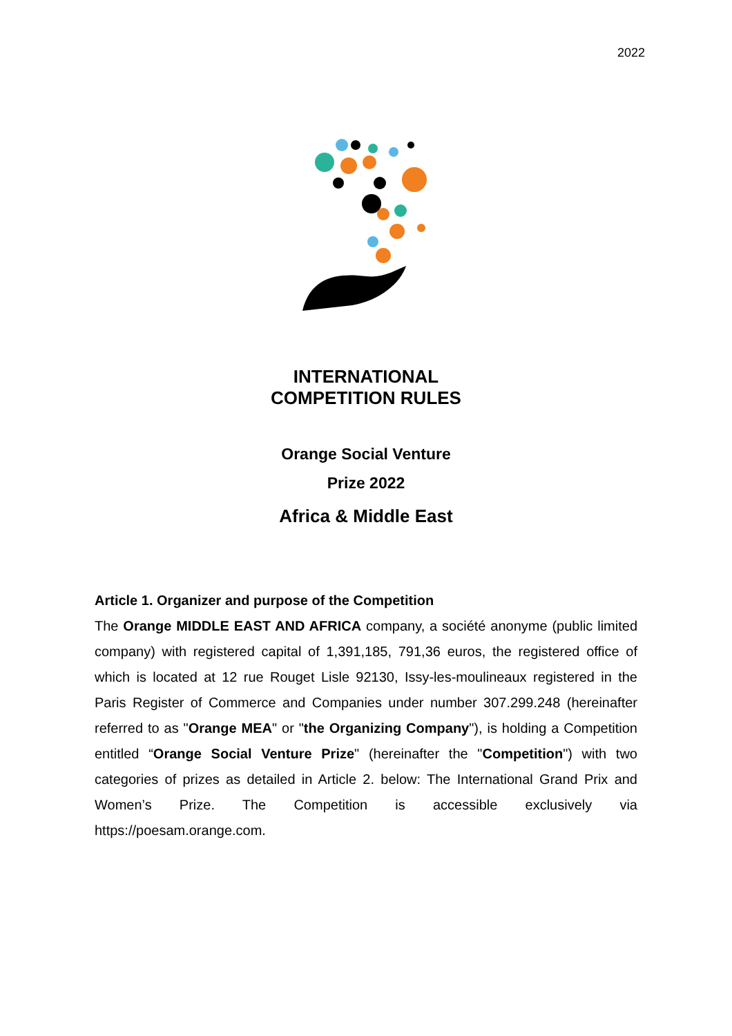2022
INTERNATIONAL
COMPETITION RULES
Orange Social Venture
Prize 2022
Africa & Middle East
Article 1. Organizer and purpose of the Competition
The Orange MIDDLE EAST AND AFRICA company, a société anonyme (public limited company) with registered capital of 1,391,185, 791,36 euros, the registered office of which is located at 12 rue Rouget Lisle 92130, Issy-les-moulineaux registered in the Paris Register of Commerce and Companies under number 307.299.248 (hereinafter referred to as "Orange MEA" or "the Organizing Company"), is holding a Competition entitled “Orange Social Venture Prize" (hereinafter the "Competition") with two categories of prizes as detailed in Article 2. below: The International Grand Prix and Women’s Prize. The Competition is accessible exclusively via https://poesam.orange.com.